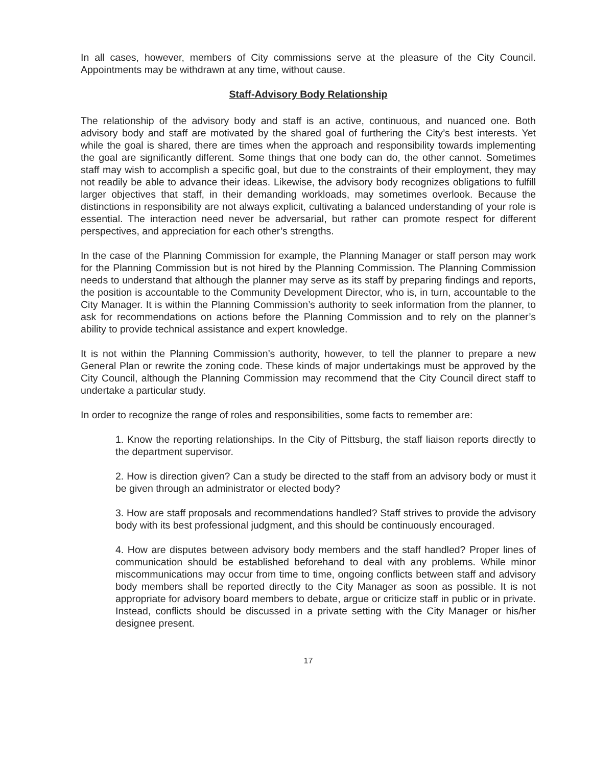In all cases, however, members of City commissions serve at the pleasure of the City Council. Appointments may be withdrawn at any time, without cause.
Staff-Advisory Body Relationship
The relationship of the advisory body and staff is an active, continuous, and nuanced one. Both advisory body and staff are motivated by the shared goal of furthering the City’s best interests. Yet while the goal is shared, there are times when the approach and responsibility towards implementing the goal are significantly different. Some things that one body can do, the other cannot. Sometimes staff may wish to accomplish a specific goal, but due to the constraints of their employment, they may not readily be able to advance their ideas. Likewise, the advisory body recognizes obligations to fulfill larger objectives that staff, in their demanding workloads, may sometimes overlook. Because the distinctions in responsibility are not always explicit, cultivating a balanced understanding of your role is essential. The interaction need never be adversarial, but rather can promote respect for different perspectives, and appreciation for each other’s strengths.
In the case of the Planning Commission for example, the Planning Manager or staff person may work for the Planning Commission but is not hired by the Planning Commission. The Planning Commission needs to understand that although the planner may serve as its staff by preparing findings and reports, the position is accountable to the Community Development Director, who is, in turn, accountable to the City Manager. It is within the Planning Commission’s authority to seek information from the planner, to ask for recommendations on actions before the Planning Commission and to rely on the planner’s ability to provide technical assistance and expert knowledge.
It is not within the Planning Commission’s authority, however, to tell the planner to prepare a new General Plan or rewrite the zoning code. These kinds of major undertakings must be approved by the City Council, although the Planning Commission may recommend that the City Council direct staff to undertake a particular study.
In order to recognize the range of roles and responsibilities, some facts to remember are:
1. Know the reporting relationships. In the City of Pittsburg, the staff liaison reports directly to the department supervisor.
2. How is direction given? Can a study be directed to the staff from an advisory body or must it be given through an administrator or elected body?
3. How are staff proposals and recommendations handled? Staff strives to provide the advisory body with its best professional judgment, and this should be continuously encouraged.
4. How are disputes between advisory body members and the staff handled? Proper lines of communication should be established beforehand to deal with any problems. While minor miscommunications may occur from time to time, ongoing conflicts between staff and advisory body members shall be reported directly to the City Manager as soon as possible. It is not appropriate for advisory board members to debate, argue or criticize staff in public or in private. Instead, conflicts should be discussed in a private setting with the City Manager or his/her designee present.
17